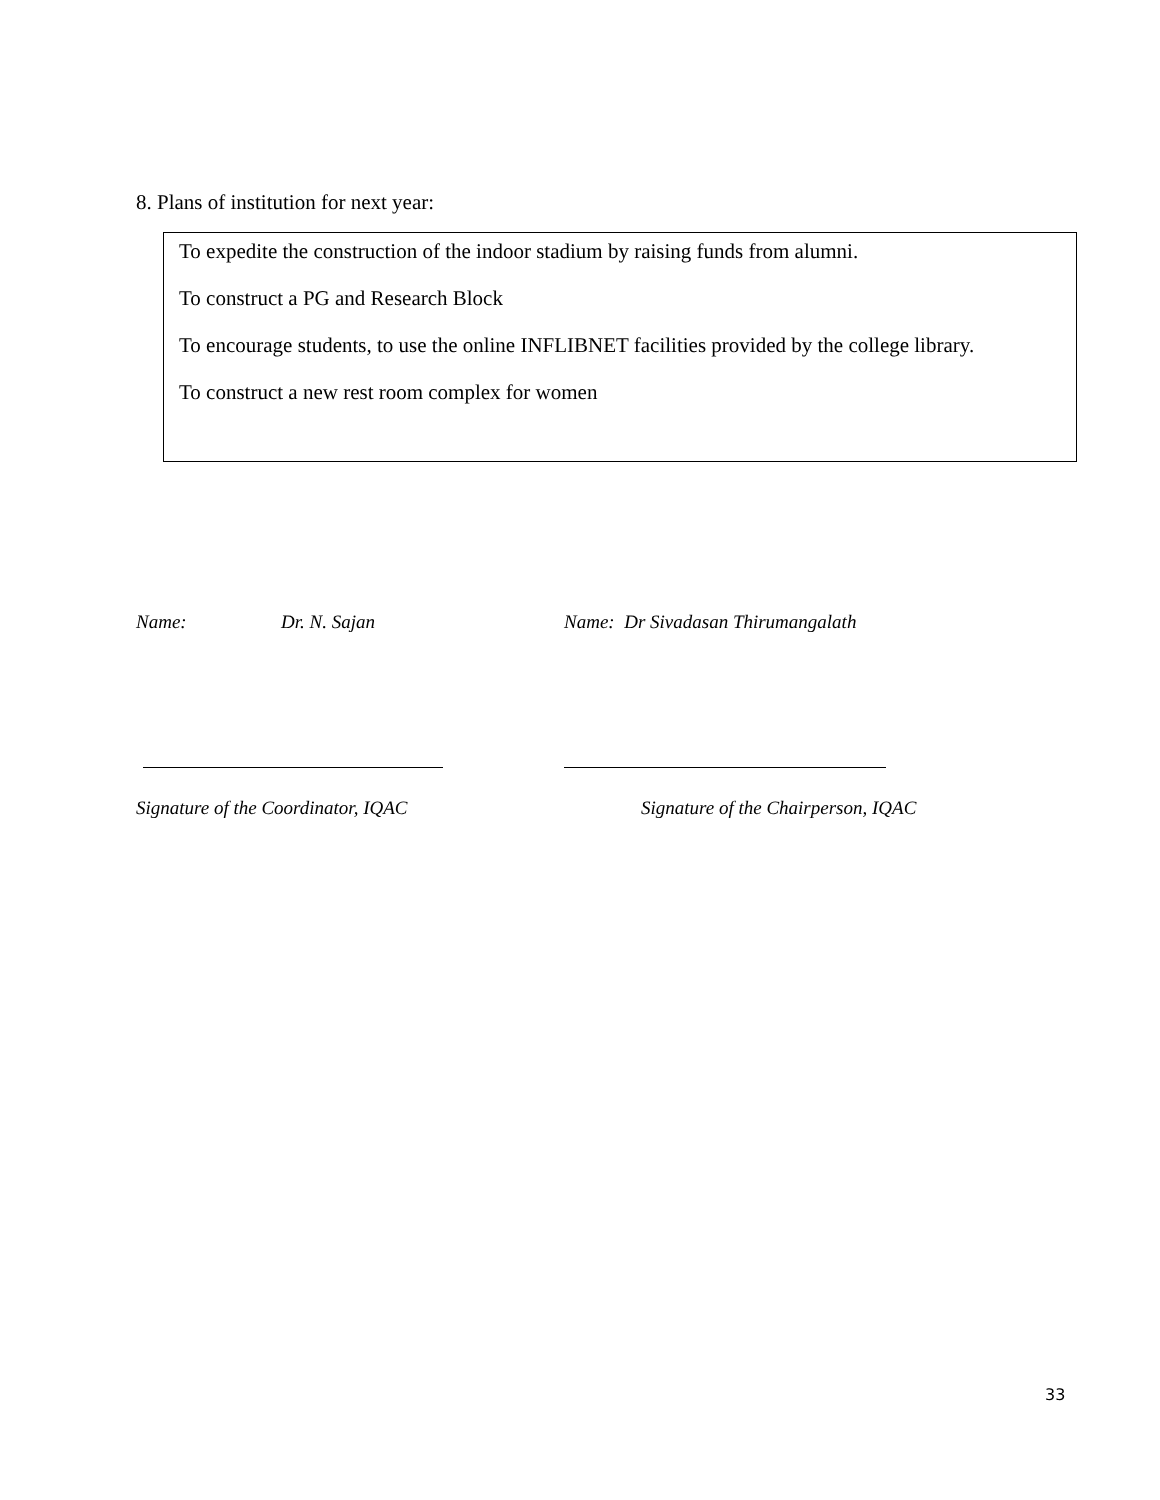8. Plans of institution for next year:
To expedite the construction of the indoor stadium by raising funds from alumni.
To construct a PG and Research Block
To encourage students, to use the online INFLIBNET facilities provided by the college library.
To construct a new rest room complex for women
Name: Dr. N. Sajan
Name: Dr Sivadasan Thirumangalath
Signature of the Coordinator, IQAC
Signature of the Chairperson, IQAC
33